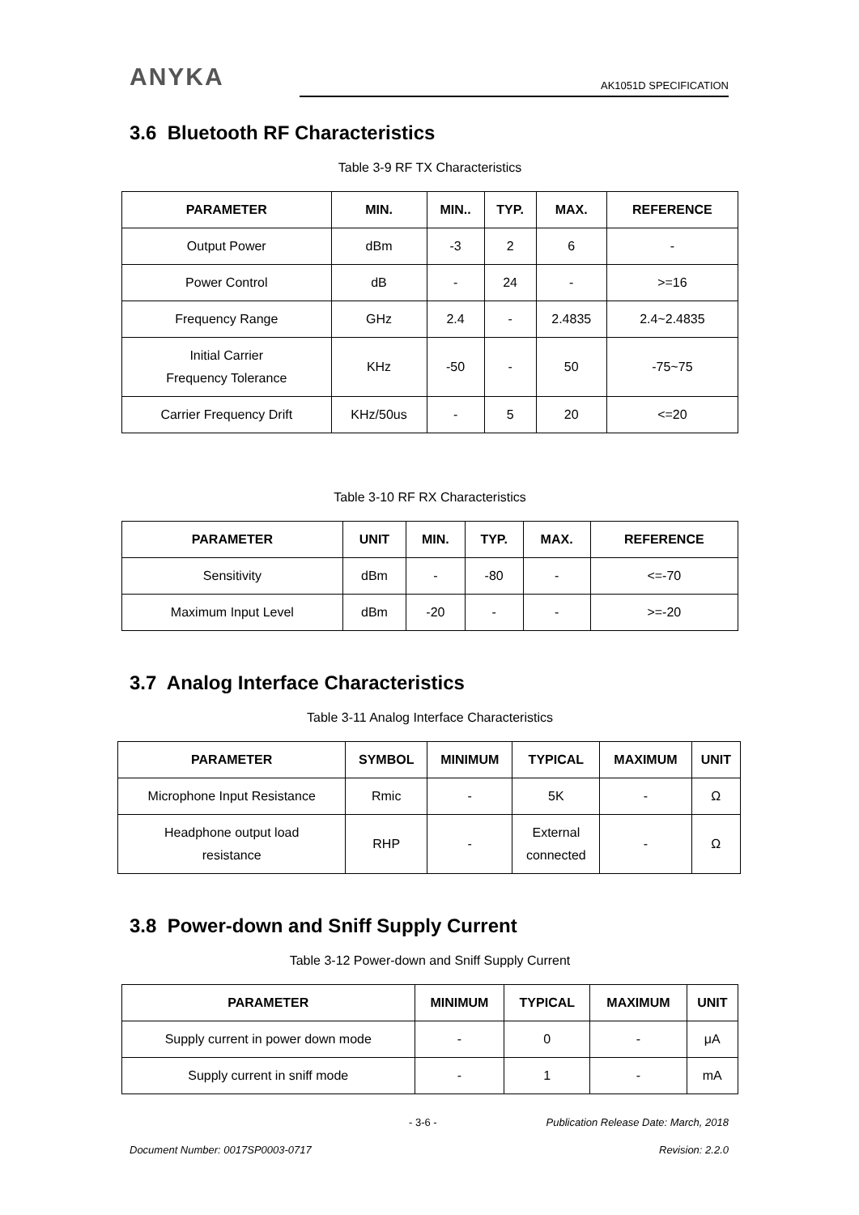ANYKA
AK1051D SPECIFICATION
3.6 Bluetooth RF Characteristics
Table 3-9 RF TX Characteristics
| PARAMETER | MIN. | MIN.. | TYP. | MAX. | REFERENCE |
| --- | --- | --- | --- | --- | --- |
| Output Power | dBm | -3 | 2 | 6 | - |
| Power Control | dB | - | 24 | - | >=16 |
| Frequency Range | GHz | 2.4 | - | 2.4835 | 2.4~2.4835 |
| Initial Carrier Frequency Tolerance | KHz | -50 | - | 50 | -75~75 |
| Carrier Frequency Drift | KHz/50us | - | 5 | 20 | <=20 |
Table 3-10 RF RX Characteristics
| PARAMETER | UNIT | MIN. | TYP. | MAX. | REFERENCE |
| --- | --- | --- | --- | --- | --- |
| Sensitivity | dBm | - | -80 | - | <=-70 |
| Maximum Input Level | dBm | -20 | - | - | >=-20 |
3.7 Analog Interface Characteristics
Table 3-11 Analog Interface Characteristics
| PARAMETER | SYMBOL | MINIMUM | TYPICAL | MAXIMUM | UNIT |
| --- | --- | --- | --- | --- | --- |
| Microphone Input Resistance | Rmic | - | 5K | - | Ω |
| Headphone output load resistance | RHP | - | External connected | - | Ω |
3.8 Power-down and Sniff Supply Current
Table 3-12 Power-down and Sniff Supply Current
| PARAMETER | MINIMUM | TYPICAL | MAXIMUM | UNIT |
| --- | --- | --- | --- | --- |
| Supply current in power down mode | - | 0 | - | μA |
| Supply current in sniff mode | - | 1 | - | mA |
- 3-6 - Publication Release Date: March, 2018
Document Number: 0017SP0003-0717 Revision: 2.2.0